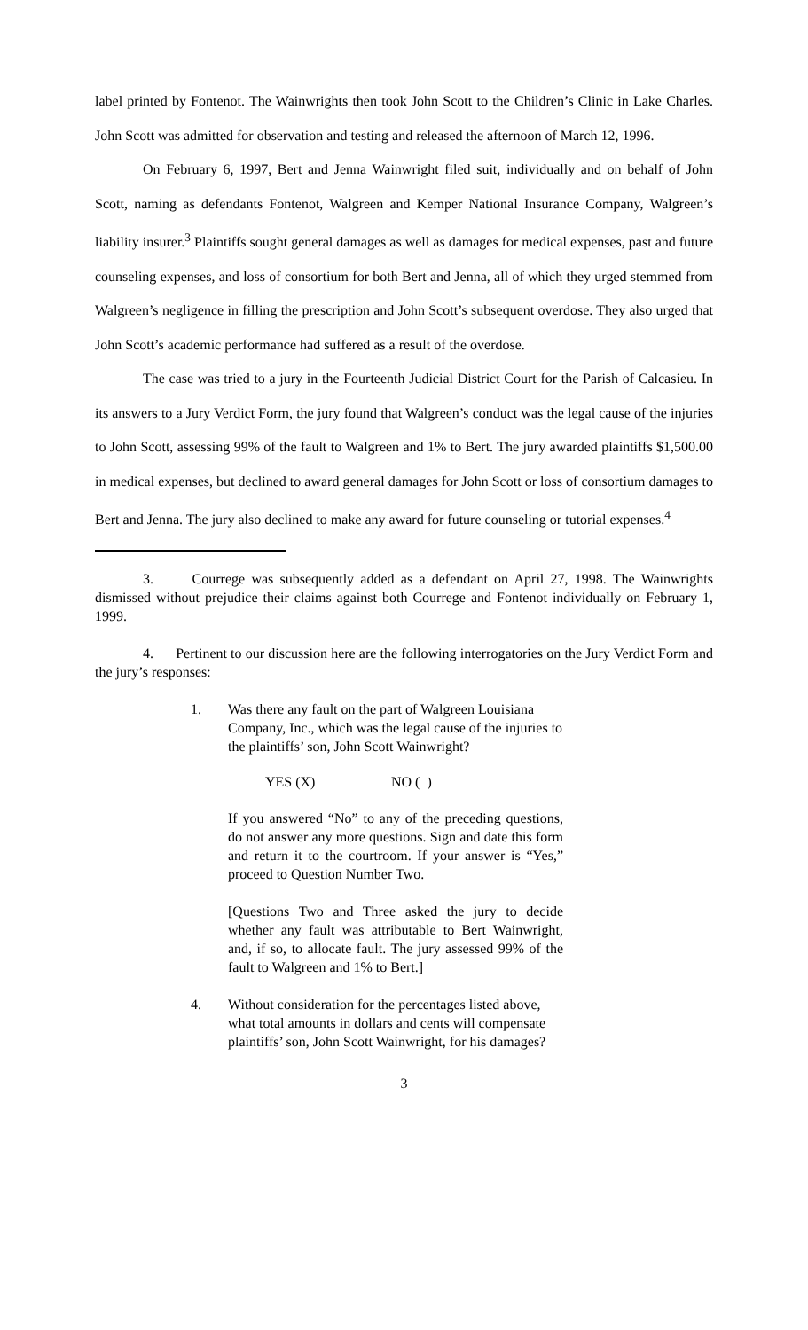label printed by Fontenot. The Wainwrights then took John Scott to the Children’s Clinic in Lake Charles. John Scott was admitted for observation and testing and released the afternoon of March 12, 1996.
On February 6, 1997, Bert and Jenna Wainwright filed suit, individually and on behalf of John Scott, naming as defendants Fontenot, Walgreen and Kemper National Insurance Company, Walgreen’s liability insurer.<sup>3</sup> Plaintiffs sought general damages as well as damages for medical expenses, past and future counseling expenses, and loss of consortium for both Bert and Jenna, all of which they urged stemmed from Walgreen’s negligence in filling the prescription and John Scott’s subsequent overdose. They also urged that John Scott’s academic performance had suffered as a result of the overdose.
The case was tried to a jury in the Fourteenth Judicial District Court for the Parish of Calcasieu. In its answers to a Jury Verdict Form, the jury found that Walgreen’s conduct was the legal cause of the injuries to John Scott, assessing 99% of the fault to Walgreen and 1% to Bert. The jury awarded plaintiffs $1,500.00 in medical expenses, but declined to award general damages for John Scott or loss of consortium damages to Bert and Jenna. The jury also declined to make any award for future counseling or tutorial expenses.<sup>4</sup>
3. Courrege was subsequently added as a defendant on April 27, 1998. The Wainwrights dismissed without prejudice their claims against both Courrege and Fontenot individually on February 1, 1999.
4. Pertinent to our discussion here are the following interrogatories on the Jury Verdict Form and the jury’s responses:
1. Was there any fault on the part of Walgreen Louisiana Company, Inc., which was the legal cause of the injuries to the plaintiffs’ son, John Scott Wainwright?
YES (X) NO ( )
If you answered “No” to any of the preceding questions, do not answer any more questions. Sign and date this form and return it to the courtroom. If your answer is “Yes,” proceed to Question Number Two.
[Questions Two and Three asked the jury to decide whether any fault was attributable to Bert Wainwright, and, if so, to allocate fault. The jury assessed 99% of the fault to Walgreen and 1% to Bert.]
4. Without consideration for the percentages listed above, what total amounts in dollars and cents will compensate plaintiffs’ son, John Scott Wainwright, for his damages?
3